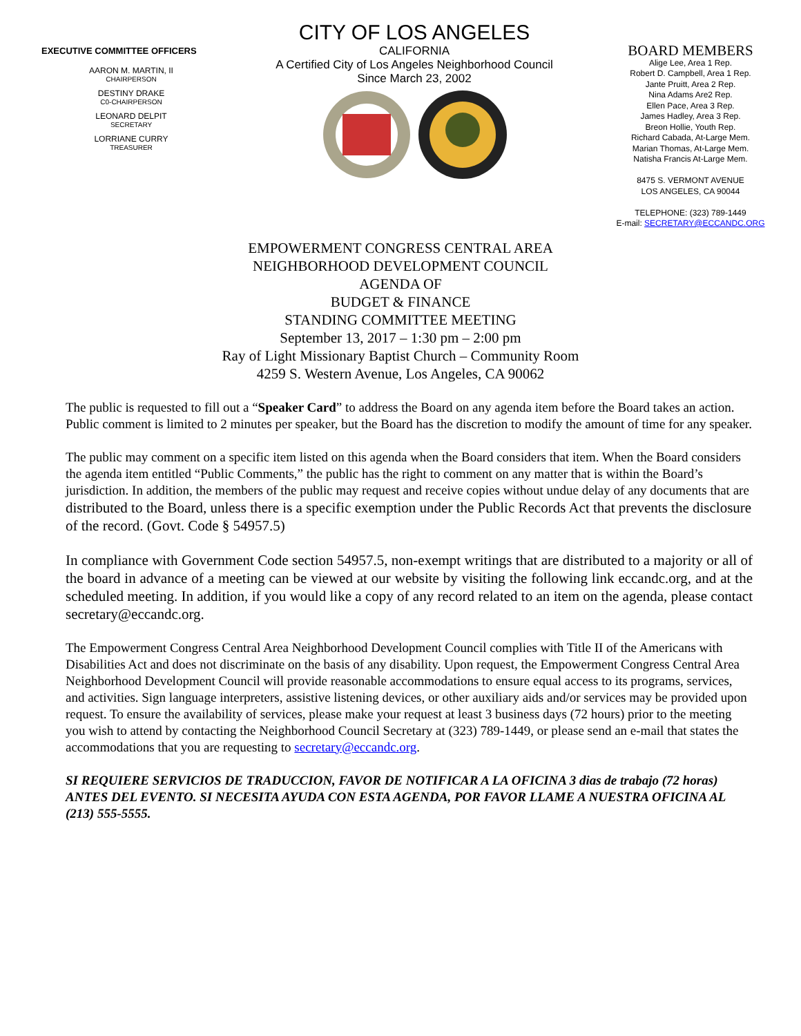EXECUTIVE COMMITTEE OFFICERS
AARON M. MARTIN, II
CHAIRPERSON
DESTINY DRAKE
C0-CHAIRPERSON
LEONARD DELPIT
SECRETARY
LORRIANE CURRY
TREASURER
CITY OF LOS ANGELES
CALIFORNIA
A Certified City of Los Angeles Neighborhood Council
Since March 23, 2002
BOARD MEMBERS
Alige Lee, Area 1 Rep.
Robert D. Campbell, Area 1 Rep.
Jante Pruitt, Area 2 Rep.
Nina Adams Are2 Rep.
Ellen Pace, Area 3 Rep.
James Hadley, Area 3 Rep.
Breon Hollie, Youth Rep.
Richard Cabada, At-Large Mem.
Marian Thomas, At-Large Mem.
Natisha Francis At-Large Mem.
8475 S. VERMONT AVENUE
LOS ANGELES, CA 90044
TELEPHONE: (323) 789-1449
E-mail: SECRETARY@ECCANDC.ORG
EMPOWERMENT CONGRESS CENTRAL AREA
NEIGHBORHOOD DEVELOPMENT COUNCIL
AGENDA OF
BUDGET & FINANCE
STANDING COMMITTEE MEETING
September 13, 2017 – 1:30 pm – 2:00 pm
Ray of Light Missionary Baptist Church – Community Room
4259 S. Western Avenue, Los Angeles, CA 90062
The public is requested to fill out a “Speaker Card” to address the Board on any agenda item before the Board takes an action. Public comment is limited to 2 minutes per speaker, but the Board has the discretion to modify the amount of time for any speaker.
The public may comment on a specific item listed on this agenda when the Board considers that item. When the Board considers the agenda item entitled “Public Comments,” the public has the right to comment on any matter that is within the Board’s jurisdiction. In addition, the members of the public may request and receive copies without undue delay of any documents that are distributed to the Board, unless there is a specific exemption under the Public Records Act that prevents the disclosure of the record. (Govt. Code § 54957.5)
In compliance with Government Code section 54957.5, non-exempt writings that are distributed to a majority or all of the board in advance of a meeting can be viewed at our website by visiting the following link eccandc.org, and at the scheduled meeting. In addition, if you would like a copy of any record related to an item on the agenda, please contact secretary@eccandc.org.
The Empowerment Congress Central Area Neighborhood Development Council complies with Title II of the Americans with Disabilities Act and does not discriminate on the basis of any disability. Upon request, the Empowerment Congress Central Area Neighborhood Development Council will provide reasonable accommodations to ensure equal access to its programs, services, and activities. Sign language interpreters, assistive listening devices, or other auxiliary aids and/or services may be provided upon request. To ensure the availability of services, please make your request at least 3 business days (72 hours) prior to the meeting you wish to attend by contacting the Neighborhood Council Secretary at (323) 789-1449, or please send an e-mail that states the accommodations that you are requesting to secretary@eccandc.org.
SI REQUIERE SERVICIOS DE TRADUCCION, FAVOR DE NOTIFICAR A LA OFICINA 3 dias de trabajo (72 horas) ANTES DEL EVENTO. SI NECESITA AYUDA CON ESTA AGENDA, POR FAVOR LLAME A NUESTRA OFICINA AL (213) 555-5555.